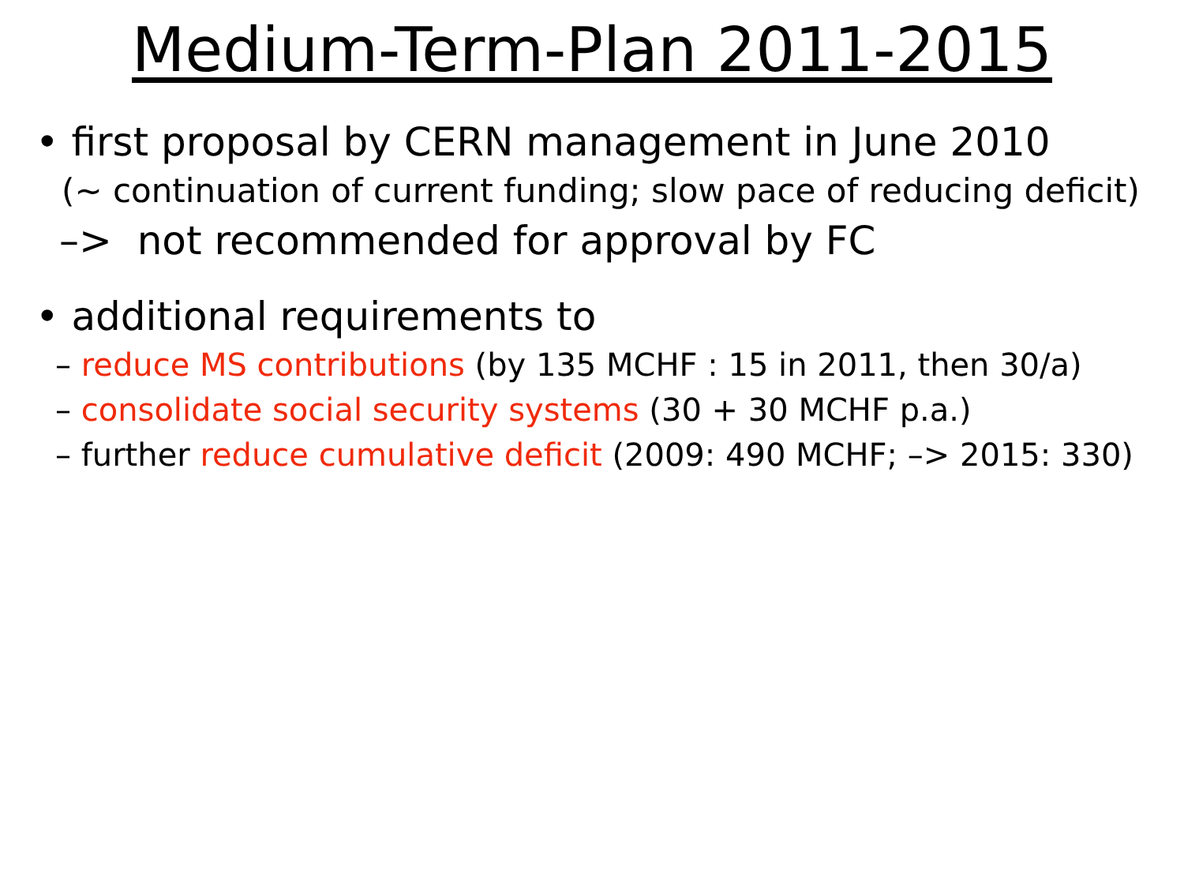Medium-Term-Plan 2011-2015
• first proposal by CERN management in June 2010
(~ continuation of current funding; slow pace of reducing deficit)
–> not recommended for approval by FC
• additional requirements to
– reduce MS contributions (by 135 MCHF : 15 in 2011, then 30/a)
– consolidate social security systems (30 + 30 MCHF p.a.)
– further reduce cumulative deficit (2009: 490 MCHF; –> 2015: 330)